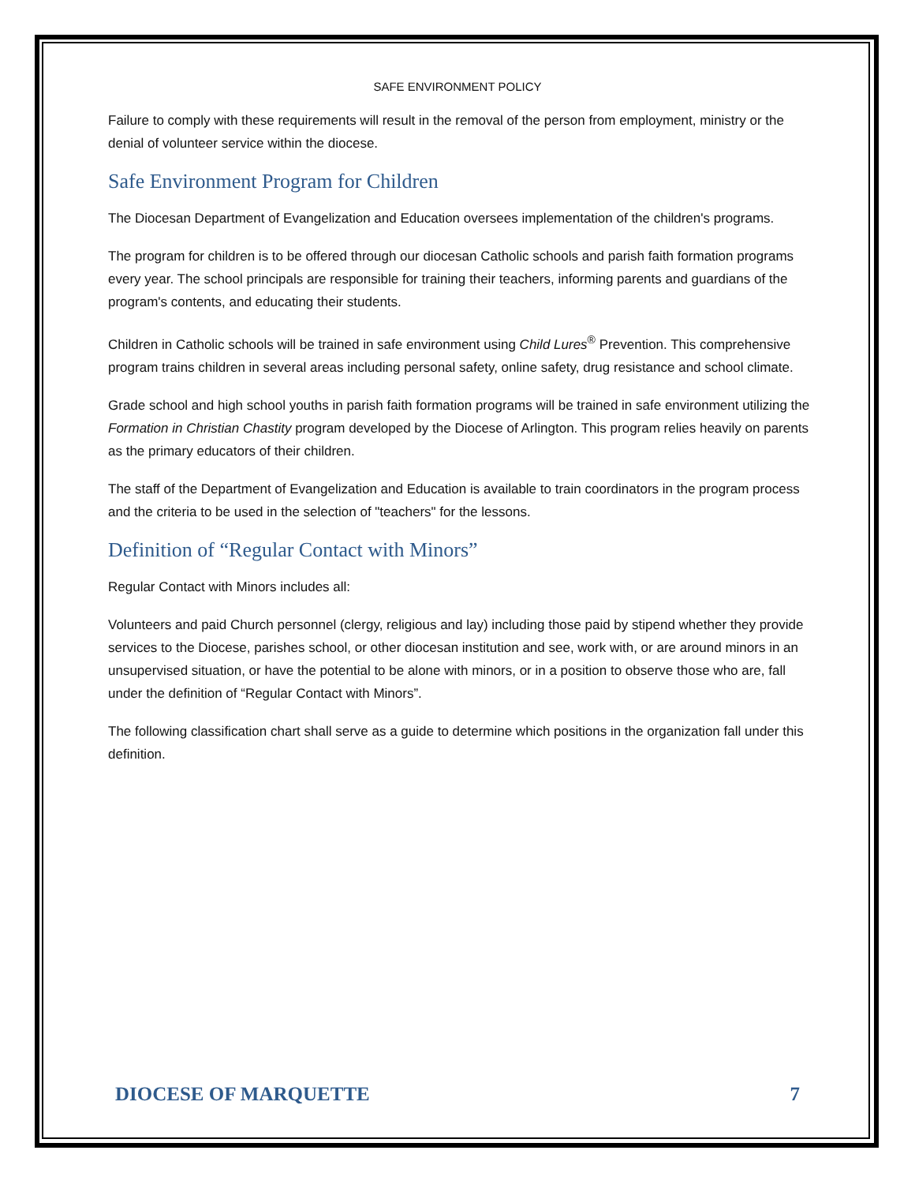SAFE ENVIRONMENT POLICY
Failure to comply with these requirements will result in the removal of the person from employment, ministry or the denial of volunteer service within the diocese.
Safe Environment Program for Children
The Diocesan Department of Evangelization and Education oversees implementation of the children's programs.
The program for children is to be offered through our diocesan Catholic schools and parish faith formation programs every year. The school principals are responsible for training their teachers, informing parents and guardians of the program's contents, and educating their students.
Children in Catholic schools will be trained in safe environment using Child Lures<sup>®</sup> Prevention. This comprehensive program trains children in several areas including personal safety, online safety, drug resistance and school climate.
Grade school and high school youths in parish faith formation programs will be trained in safe environment utilizing the Formation in Christian Chastity program developed by the Diocese of Arlington. This program relies heavily on parents as the primary educators of their children.
The staff of the Department of Evangelization and Education is available to train coordinators in the program process and the criteria to be used in the selection of "teachers" for the lessons.
Definition of “Regular Contact with Minors”
Regular Contact with Minors includes all:
Volunteers and paid Church personnel (clergy, religious and lay) including those paid by stipend whether they provide services to the Diocese, parishes school, or other diocesan institution and see, work with, or are around minors in an unsupervised situation, or have the potential to be alone with minors, or in a position to observe those who are, fall under the definition of “Regular Contact with Minors”.
The following classification chart shall serve as a guide to determine which positions in the organization fall under this definition.
DIOCESE OF MARQUETTE 7